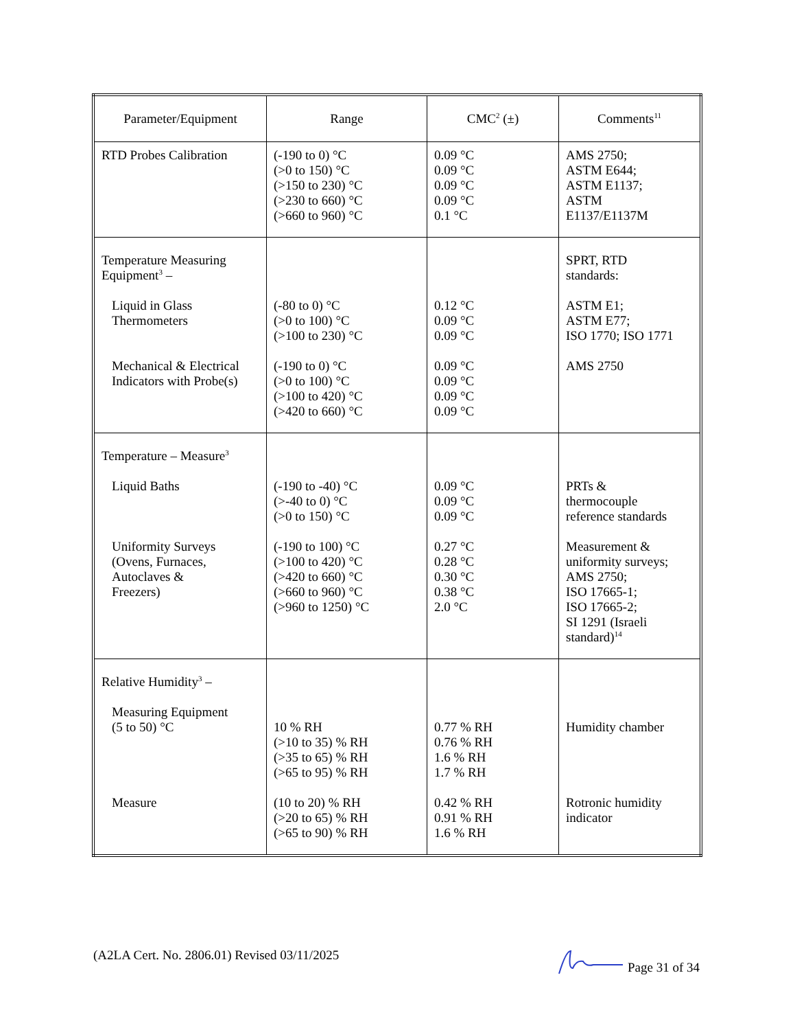| Parameter/Equipment | Range | CMC<sup>2</sup> (±) | Comments<sup>11</sup> |
| --- | --- | --- | --- |
| RTD Probes Calibration | (-190 to 0) °C (>0 to 150) °C (>150 to 230) °C (>230 to 660) °C (>660 to 960) °C | 0.09 °C 0.09 °C 0.09 °C 0.09 °C 0.1 °C | AMS 2750; ASTM E644; ASTM E1137; ASTM E1137/E1137M |
| Temperature Measuring Equipment<sup>3</sup> – Liquid in Glass Thermometers Mechanical & Electrical Indicators with Probe(s) | (-80 to 0) °C (>0 to 100) °C (>100 to 230) °C (-190 to 0) °C (>0 to 100) °C (>100 to 420) °C (>420 to 660) °C | 0.12 °C 0.09 °C 0.09 °C 0.09 °C 0.09 °C 0.09 °C 0.09 °C | SPRT, RTD standards: ASTM E1; ASTM E77; ISO 1770; ISO 1771 AMS 2750 |
| Temperature – Measure<sup>3</sup> Liquid Baths Uniformity Surveys (Ovens, Furnaces, Autoclaves & Freezers) | (-190 to -40) °C (>-40 to 0) °C (>0 to 150) °C (-190 to 100) °C (>100 to 420) °C (>420 to 660) °C (>660 to 960) °C (>960 to 1250) °C | 0.09 °C 0.09 °C 0.09 °C 0.27 °C 0.28 °C 0.30 °C 0.38 °C 2.0 °C | PRTs & thermocouple reference standards Measurement & uniformity surveys; AMS 2750; ISO 17665-1; ISO 17665-2; SI 1291 (Israeli standard)<sup>14</sup> |
| Relative Humidity<sup>3</sup> – Measuring Equipment (5 to 50) °C Measure | 10 % RH (>10 to 35) % RH (>35 to 65) % RH (>65 to 95) % RH (10 to 20) % RH (>20 to 65) % RH (>65 to 90) % RH | 0.77 % RH 0.76 % RH 1.6 % RH 1.7 % RH 0.42 % RH 0.91 % RH 1.6 % RH | Humidity chamber Rotronic humidity indicator |
(A2LA Cert. No. 2806.01) Revised 03/11/2025 Page 31 of 34